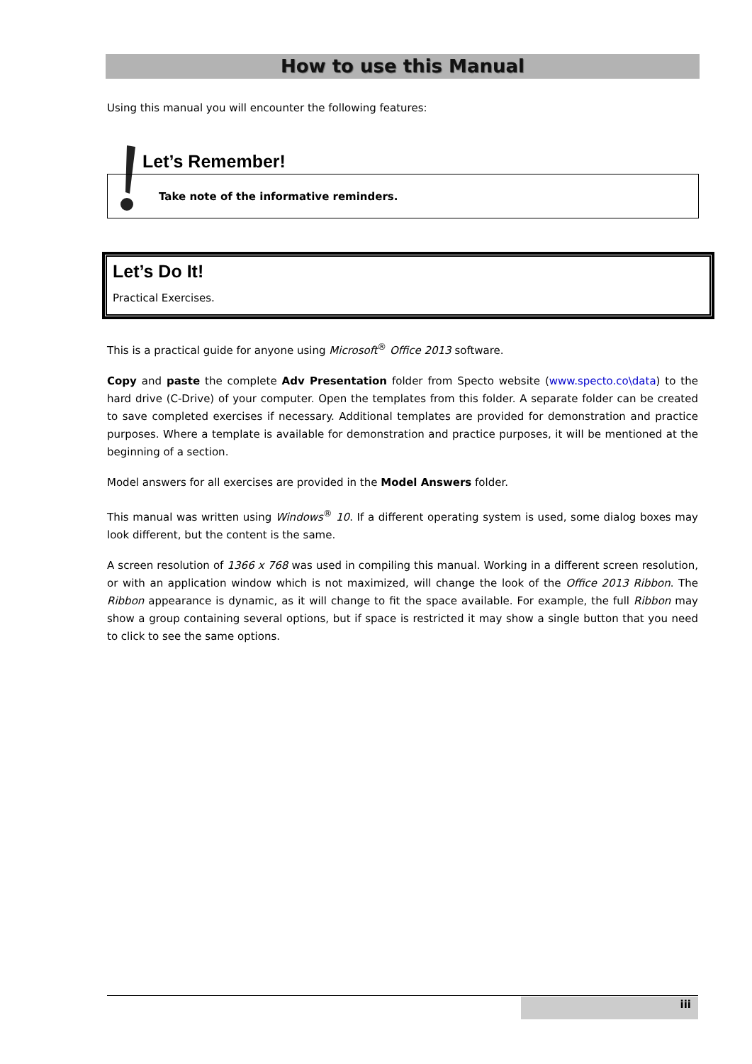How to use this Manual
Using this manual you will encounter the following features:
Let’s Remember!
Take note of the informative reminders.
Let’s Do It!
Practical Exercises.
This is a practical guide for anyone using Microsoft<sup>®</sup> Office 2013 software.
Copy and paste the complete Adv Presentation folder from Specto website (www.specto.co\data) to the hard drive (C-Drive) of your computer. Open the templates from this folder. A separate folder can be created to save completed exercises if necessary. Additional templates are provided for demonstration and practice purposes. Where a template is available for demonstration and practice purposes, it will be mentioned at the beginning of a section.
Model answers for all exercises are provided in the Model Answers folder.
This manual was written using Windows<sup>®</sup> 10. If a different operating system is used, some dialog boxes may look different, but the content is the same.
A screen resolution of 1366 x 768 was used in compiling this manual. Working in a different screen resolution, or with an application window which is not maximized, will change the look of the Office 2013 Ribbon. The Ribbon appearance is dynamic, as it will change to fit the space available. For example, the full Ribbon may show a group containing several options, but if space is restricted it may show a single button that you need to click to see the same options.
iii